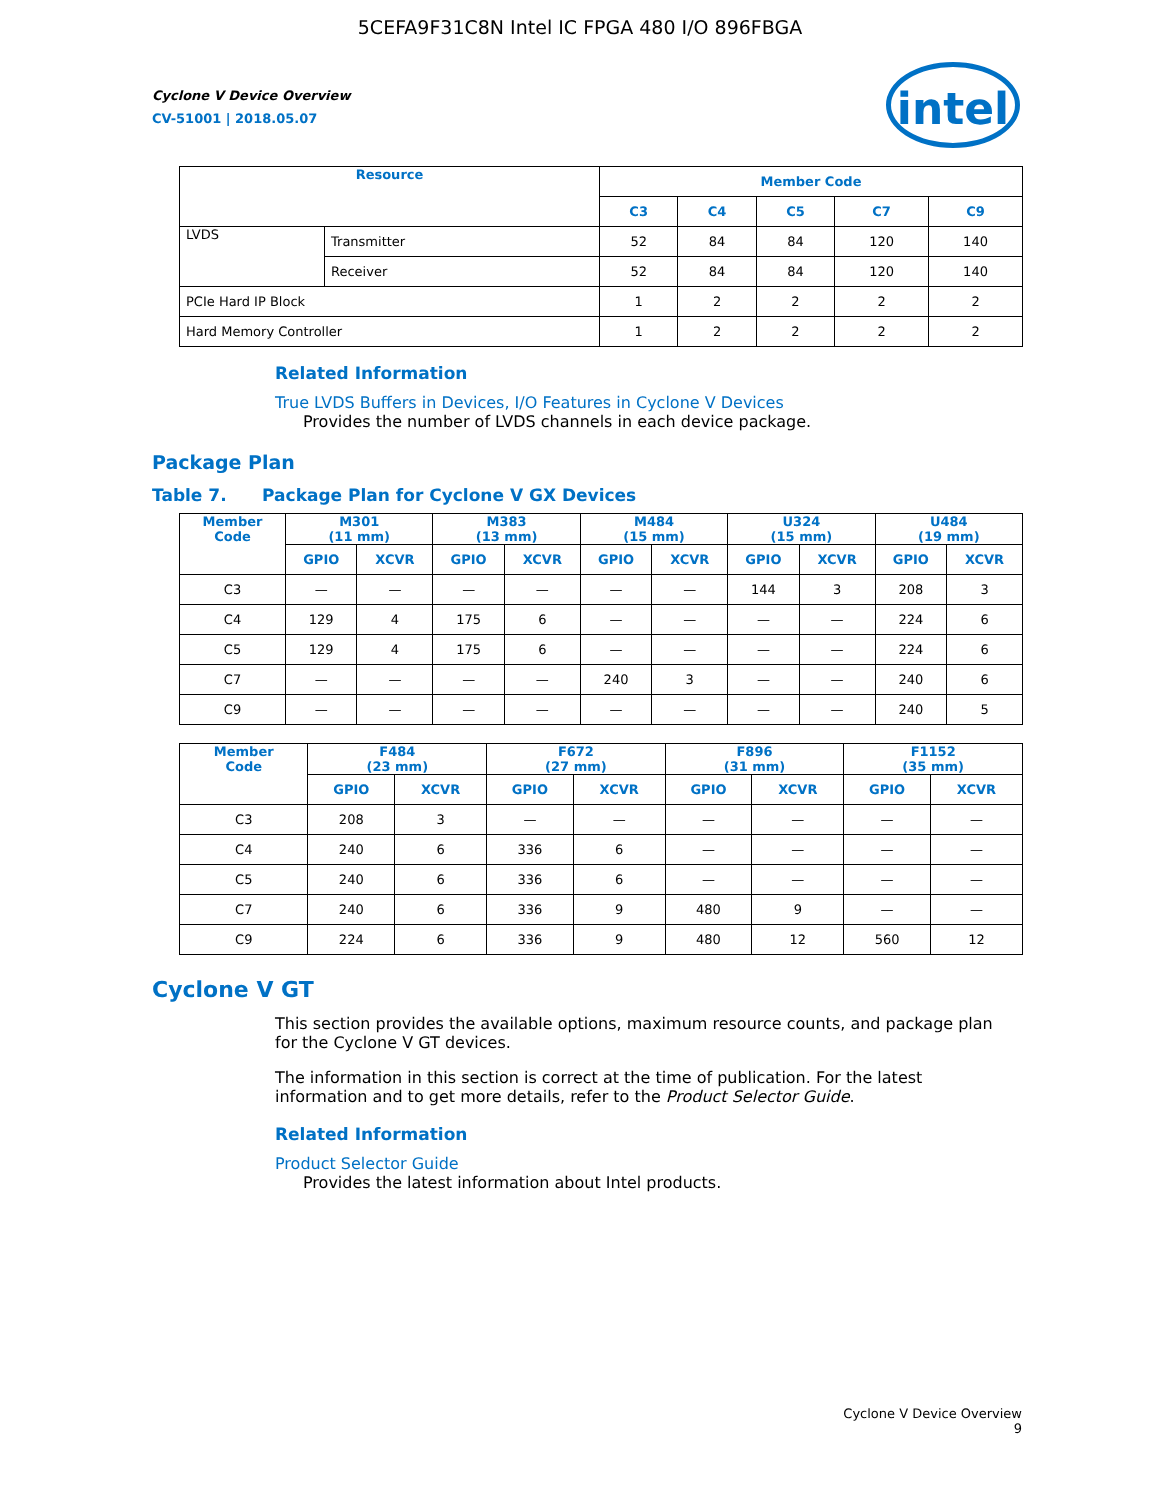5CEFA9F31C8N Intel IC FPGA 480 I/O 896FBGA
intel
Cyclone V Device Overview
CV-51001 | 2018.05.07
| Resource | | Member Code | | | | |
| --- | --- | --- | --- | --- | --- | --- |
| | | C3 | C4 | C5 | C7 | C9 |
| LVDS | Transmitter | 52 | 84 | 84 | 120 | 140 |
| | Receiver | 52 | 84 | 84 | 120 | 140 |
| PCIe Hard IP Block | | 1 | 2 | 2 | 2 | 2 |
| Hard Memory Controller | | 1 | 2 | 2 | 2 | 2 |
Related Information
True LVDS Buffers in Devices, I/O Features in Cyclone V Devices
Provides the number of LVDS channels in each device package.
Package Plan
Table 7. Package Plan for Cyclone V GX Devices
| Member Code | M301 (11 mm) | | M383 (13 mm) | | M484 (15 mm) | | U324 (15 mm) | | U484 (19 mm) | |
| --- | --- | --- | --- | --- | --- | --- | --- | --- | --- | --- |
| | GPIO | XCVR | GPIO | XCVR | GPIO | XCVR | GPIO | XCVR | GPIO | XCVR |
| C3 | — | — | — | — | — | — | 144 | 3 | 208 | 3 |
| C4 | 129 | 4 | 175 | 6 | — | — | — | — | 224 | 6 |
| C5 | 129 | 4 | 175 | 6 | — | — | — | — | 224 | 6 |
| C7 | — | — | — | — | 240 | 3 | — | — | 240 | 6 |
| C9 | — | — | — | — | — | — | — | — | 240 | 5 |
| Member Code | F484 (23 mm) | | F672 (27 mm) | | F896 (31 mm) | | F1152 (35 mm) | |
| --- | --- | --- | --- | --- | --- | --- | --- | --- |
| | GPIO | XCVR | GPIO | XCVR | GPIO | XCVR | GPIO | XCVR |
| C3 | 208 | 3 | — | — | — | — | — | — |
| C4 | 240 | 6 | 336 | 6 | — | — | — | — |
| C5 | 240 | 6 | 336 | 6 | — | — | — | — |
| C7 | 240 | 6 | 336 | 9 | 480 | 9 | — | — |
| C9 | 224 | 6 | 336 | 9 | 480 | 12 | 560 | 12 |
Cyclone V GT
This section provides the available options, maximum resource counts, and package plan for the Cyclone V GT devices.
The information in this section is correct at the time of publication. For the latest information and to get more details, refer to the Product Selector Guide.
Related Information
Product Selector Guide
Provides the latest information about Intel products.
Cyclone V Device Overview
9